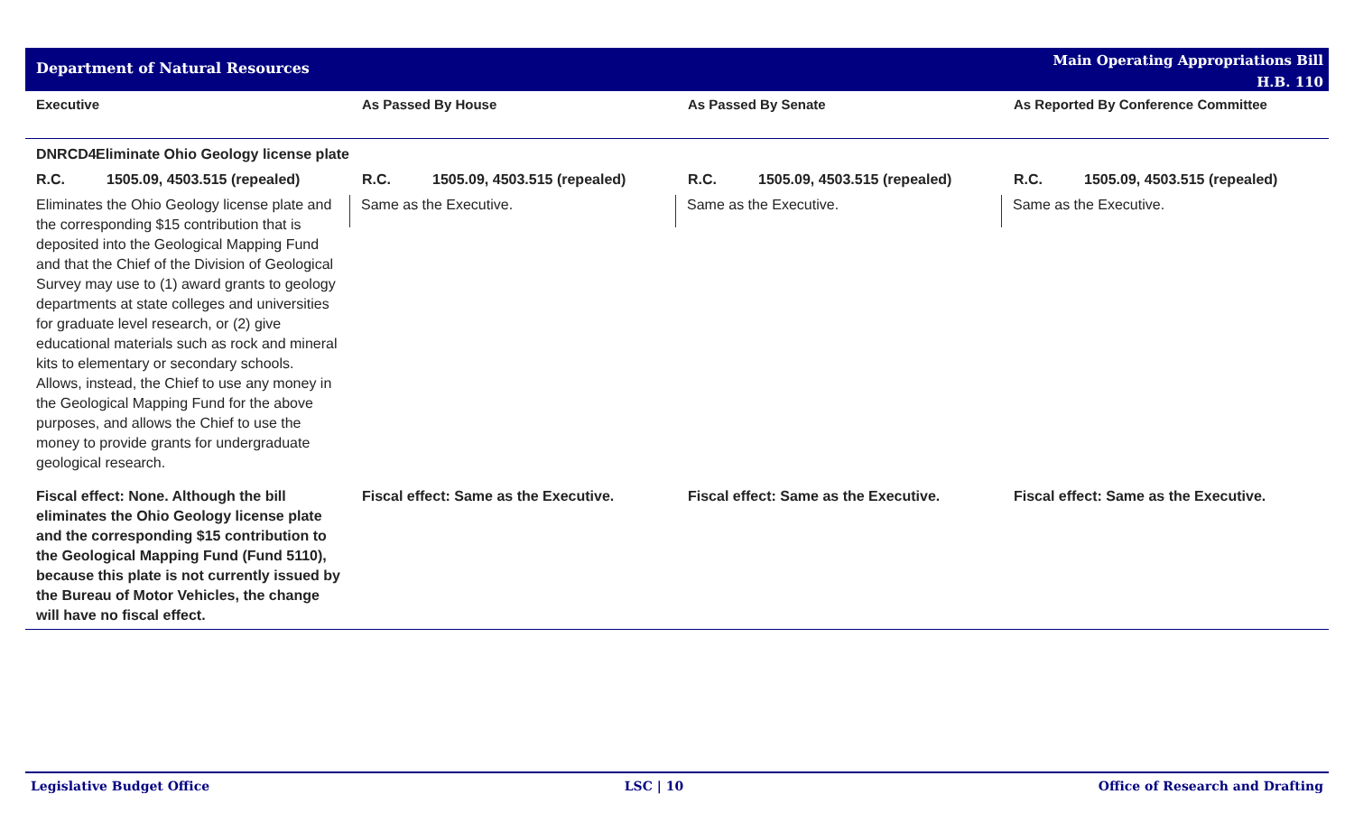Department of Natural Resources
Main Operating Appropriations Bill
H.B. 110
| Executive | As Passed By House | As Passed By Senate | As Reported By Conference Committee |
| --- | --- | --- | --- |
| DNRCD4 Eliminate Ohio Geology license plate | | | |
| R.C. 1505.09, 4503.515 (repealed) | R.C. 1505.09, 4503.515 (repealed) | R.C. 1505.09, 4503.515 (repealed) | R.C. 1505.09, 4503.515 (repealed) |
| Eliminates the Ohio Geology license plate and the corresponding $15 contribution that is deposited into the Geological Mapping Fund and that the Chief of the Division of Geological Survey may use to (1) award grants to geology departments at state colleges and universities for graduate level research, or (2) give educational materials such as rock and mineral kits to elementary or secondary schools. Allows, instead, the Chief to use any money in the Geological Mapping Fund for the above purposes, and allows the Chief to use the money to provide grants for undergraduate geological research. | Same as the Executive. | Same as the Executive. | Same as the Executive. |
| Fiscal effect: None. Although the bill eliminates the Ohio Geology license plate and the corresponding $15 contribution to the Geological Mapping Fund (Fund 5110), because this plate is not currently issued by the Bureau of Motor Vehicles, the change will have no fiscal effect. | Fiscal effect: Same as the Executive. | Fiscal effect: Same as the Executive. | Fiscal effect: Same as the Executive. |
Legislative Budget Office LSC | 10 Office of Research and Drafting